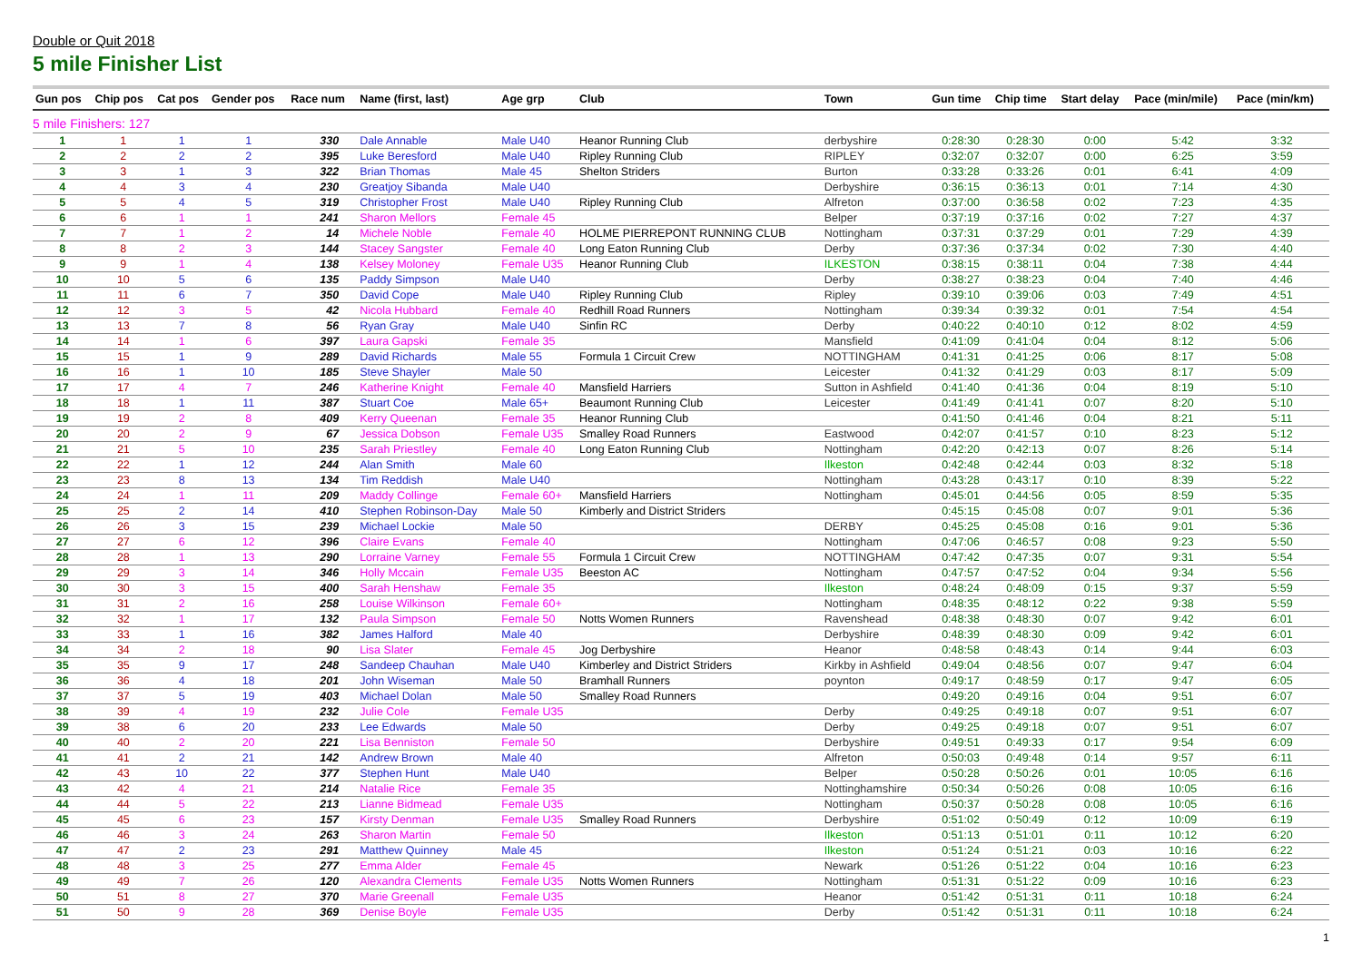Double or Quit 2018
5 mile Finisher List
| Gun pos | Chip pos | Cat pos | Gender pos | Race num | Name (first, last) | Age grp | Club | Town | Gun time | Chip time | Start delay | Pace (min/mile) | Pace (min/km) |
| --- | --- | --- | --- | --- | --- | --- | --- | --- | --- | --- | --- | --- | --- |
| 5 mile Finishers: 127 | | | | | | | | | | | | | |
| 1 | 1 | 1 | 1 | 330 | Dale Annable | Male U40 | Heanor Running Club | derbyshire | 0:28:30 | 0:28:30 | 0:00 | 5:42 | 3:32 |
| 2 | 2 | 2 | 2 | 395 | Luke Beresford | Male U40 | Ripley Running Club | RIPLEY | 0:32:07 | 0:32:07 | 0:00 | 6:25 | 3:59 |
| 3 | 3 | 1 | 3 | 322 | Brian Thomas | Male 45 | Shelton Striders | Burton | 0:33:28 | 0:33:26 | 0:01 | 6:41 | 4:09 |
| 4 | 4 | 3 | 4 | 230 | Greatjoy Sibanda | Male U40 | | Derbyshire | 0:36:15 | 0:36:13 | 0:01 | 7:14 | 4:30 |
| 5 | 5 | 4 | 5 | 319 | Christopher Frost | Male U40 | Ripley Running Club | Alfreton | 0:37:00 | 0:36:58 | 0:02 | 7:23 | 4:35 |
| 6 | 6 | 1 | 1 | 241 | Sharon Mellors | Female 45 | | Belper | 0:37:19 | 0:37:16 | 0:02 | 7:27 | 4:37 |
| 7 | 7 | 1 | 2 | 14 | Michele Noble | Female 40 | HOLME PIERREPONT RUNNING CLUB | Nottingham | 0:37:31 | 0:37:29 | 0:01 | 7:29 | 4:39 |
| 8 | 8 | 2 | 3 | 144 | Stacey Sangster | Female 40 | Long Eaton Running Club | Derby | 0:37:36 | 0:37:34 | 0:02 | 7:30 | 4:40 |
| 9 | 9 | 1 | 4 | 138 | Kelsey Moloney | Female U35 | Heanor Running Club | ILKESTON | 0:38:15 | 0:38:11 | 0:04 | 7:38 | 4:44 |
| 10 | 10 | 5 | 6 | 135 | Paddy Simpson | Male U40 | | Derby | 0:38:27 | 0:38:23 | 0:04 | 7:40 | 4:46 |
| 11 | 11 | 6 | 7 | 350 | David Cope | Male U40 | Ripley Running Club | Ripley | 0:39:10 | 0:39:06 | 0:03 | 7:49 | 4:51 |
| 12 | 12 | 3 | 5 | 42 | Nicola Hubbard | Female 40 | Redhill Road Runners | Nottingham | 0:39:34 | 0:39:32 | 0:01 | 7:54 | 4:54 |
| 13 | 13 | 7 | 8 | 56 | Ryan Gray | Male U40 | Sinfin RC | Derby | 0:40:22 | 0:40:10 | 0:12 | 8:02 | 4:59 |
| 14 | 14 | 1 | 6 | 397 | Laura Gapski | Female 35 | | Mansfield | 0:41:09 | 0:41:04 | 0:04 | 8:12 | 5:06 |
| 15 | 15 | 1 | 9 | 289 | David Richards | Male 55 | Formula 1 Circuit Crew | NOTTINGHAM | 0:41:31 | 0:41:25 | 0:06 | 8:17 | 5:08 |
| 16 | 16 | 1 | 10 | 185 | Steve Shayler | Male 50 | | Leicester | 0:41:32 | 0:41:29 | 0:03 | 8:17 | 5:09 |
| 17 | 17 | 4 | 7 | 246 | Katherine Knight | Female 40 | Mansfield Harriers | Sutton in Ashfield | 0:41:40 | 0:41:36 | 0:04 | 8:19 | 5:10 |
| 18 | 18 | 1 | 11 | 387 | Stuart Coe | Male 65+ | Beaumont Running Club | Leicester | 0:41:49 | 0:41:41 | 0:07 | 8:20 | 5:10 |
| 19 | 19 | 2 | 8 | 409 | Kerry Queenan | Female 35 | Heanor Running Club | | 0:41:50 | 0:41:46 | 0:04 | 8:21 | 5:11 |
| 20 | 20 | 2 | 9 | 67 | Jessica Dobson | Female U35 | Smalley Road Runners | Eastwood | 0:42:07 | 0:41:57 | 0:10 | 8:23 | 5:12 |
| 21 | 21 | 5 | 10 | 235 | Sarah Priestley | Female 40 | Long Eaton Running Club | Nottingham | 0:42:20 | 0:42:13 | 0:07 | 8:26 | 5:14 |
| 22 | 22 | 1 | 12 | 244 | Alan Smith | Male 60 | | Ilkeston | 0:42:48 | 0:42:44 | 0:03 | 8:32 | 5:18 |
| 23 | 23 | 8 | 13 | 134 | Tim Reddish | Male U40 | | Nottingham | 0:43:28 | 0:43:17 | 0:10 | 8:39 | 5:22 |
| 24 | 24 | 1 | 11 | 209 | Maddy Collinge | Female 60+ | Mansfield Harriers | Nottingham | 0:45:01 | 0:44:56 | 0:05 | 8:59 | 5:35 |
| 25 | 25 | 2 | 14 | 410 | Stephen Robinson-Day | Male 50 | Kimberly and District Striders | | 0:45:15 | 0:45:08 | 0:07 | 9:01 | 5:36 |
| 26 | 26 | 3 | 15 | 239 | Michael Lockie | Male 50 | | DERBY | 0:45:25 | 0:45:08 | 0:16 | 9:01 | 5:36 |
| 27 | 27 | 6 | 12 | 396 | Claire Evans | Female 40 | | Nottingham | 0:47:06 | 0:46:57 | 0:08 | 9:23 | 5:50 |
| 28 | 28 | 1 | 13 | 290 | Lorraine Varney | Female 55 | Formula 1 Circuit Crew | NOTTINGHAM | 0:47:42 | 0:47:35 | 0:07 | 9:31 | 5:54 |
| 29 | 29 | 3 | 14 | 346 | Holly Mccain | Female U35 | Beeston AC | Nottingham | 0:47:57 | 0:47:52 | 0:04 | 9:34 | 5:56 |
| 30 | 30 | 3 | 15 | 400 | Sarah Henshaw | Female 35 | | Ilkeston | 0:48:24 | 0:48:09 | 0:15 | 9:37 | 5:59 |
| 31 | 31 | 2 | 16 | 258 | Louise Wilkinson | Female 60+ | | Nottingham | 0:48:35 | 0:48:12 | 0:22 | 9:38 | 5:59 |
| 32 | 32 | 1 | 17 | 132 | Paula Simpson | Female 50 | Notts Women Runners | Ravenshead | 0:48:38 | 0:48:30 | 0:07 | 9:42 | 6:01 |
| 33 | 33 | 1 | 16 | 382 | James Halford | Male 40 | | Derbyshire | 0:48:39 | 0:48:30 | 0:09 | 9:42 | 6:01 |
| 34 | 34 | 2 | 18 | 90 | Lisa Slater | Female 45 | Jog Derbyshire | Heanor | 0:48:58 | 0:48:43 | 0:14 | 9:44 | 6:03 |
| 35 | 35 | 9 | 17 | 248 | Sandeep Chauhan | Male U40 | Kimberley and District Striders | Kirkby in Ashfield | 0:49:04 | 0:48:56 | 0:07 | 9:47 | 6:04 |
| 36 | 36 | 4 | 18 | 201 | John Wiseman | Male 50 | Bramhall Runners | poynton | 0:49:17 | 0:48:59 | 0:17 | 9:47 | 6:05 |
| 37 | 37 | 5 | 19 | 403 | Michael Dolan | Male 50 | Smalley Road Runners | | 0:49:20 | 0:49:16 | 0:04 | 9:51 | 6:07 |
| 38 | 39 | 4 | 19 | 232 | Julie Cole | Female U35 | | Derby | 0:49:25 | 0:49:18 | 0:07 | 9:51 | 6:07 |
| 39 | 38 | 6 | 20 | 233 | Lee Edwards | Male 50 | | Derby | 0:49:25 | 0:49:18 | 0:07 | 9:51 | 6:07 |
| 40 | 40 | 2 | 20 | 221 | Lisa Benniston | Female 50 | | Derbyshire | 0:49:51 | 0:49:33 | 0:17 | 9:54 | 6:09 |
| 41 | 41 | 2 | 21 | 142 | Andrew Brown | Male 40 | | Alfreton | 0:50:03 | 0:49:48 | 0:14 | 9:57 | 6:11 |
| 42 | 43 | 10 | 22 | 377 | Stephen Hunt | Male U40 | | Belper | 0:50:28 | 0:50:26 | 0:01 | 10:05 | 6:16 |
| 43 | 42 | 4 | 21 | 214 | Natalie Rice | Female 35 | | Nottinghamshire | 0:50:34 | 0:50:26 | 0:08 | 10:05 | 6:16 |
| 44 | 44 | 5 | 22 | 213 | Lianne Bidmead | Female U35 | | Nottingham | 0:50:37 | 0:50:28 | 0:08 | 10:05 | 6:16 |
| 45 | 45 | 6 | 23 | 157 | Kirsty Denman | Female U35 | Smalley Road Runners | Derbyshire | 0:51:02 | 0:50:49 | 0:12 | 10:09 | 6:19 |
| 46 | 46 | 3 | 24 | 263 | Sharon Martin | Female 50 | | Ilkeston | 0:51:13 | 0:51:01 | 0:11 | 10:12 | 6:20 |
| 47 | 47 | 2 | 23 | 291 | Matthew Quinney | Male 45 | | Ilkeston | 0:51:24 | 0:51:21 | 0:03 | 10:16 | 6:22 |
| 48 | 48 | 3 | 25 | 277 | Emma Alder | Female 45 | | Newark | 0:51:26 | 0:51:22 | 0:04 | 10:16 | 6:23 |
| 49 | 49 | 7 | 26 | 120 | Alexandra Clements | Female U35 | Notts Women Runners | Nottingham | 0:51:31 | 0:51:22 | 0:09 | 10:16 | 6:23 |
| 50 | 51 | 8 | 27 | 370 | Marie Greenall | Female U35 | | Heanor | 0:51:42 | 0:51:31 | 0:11 | 10:18 | 6:24 |
| 51 | 50 | 9 | 28 | 369 | Denise Boyle | Female U35 | | Derby | 0:51:42 | 0:51:31 | 0:11 | 10:18 | 6:24 |
1